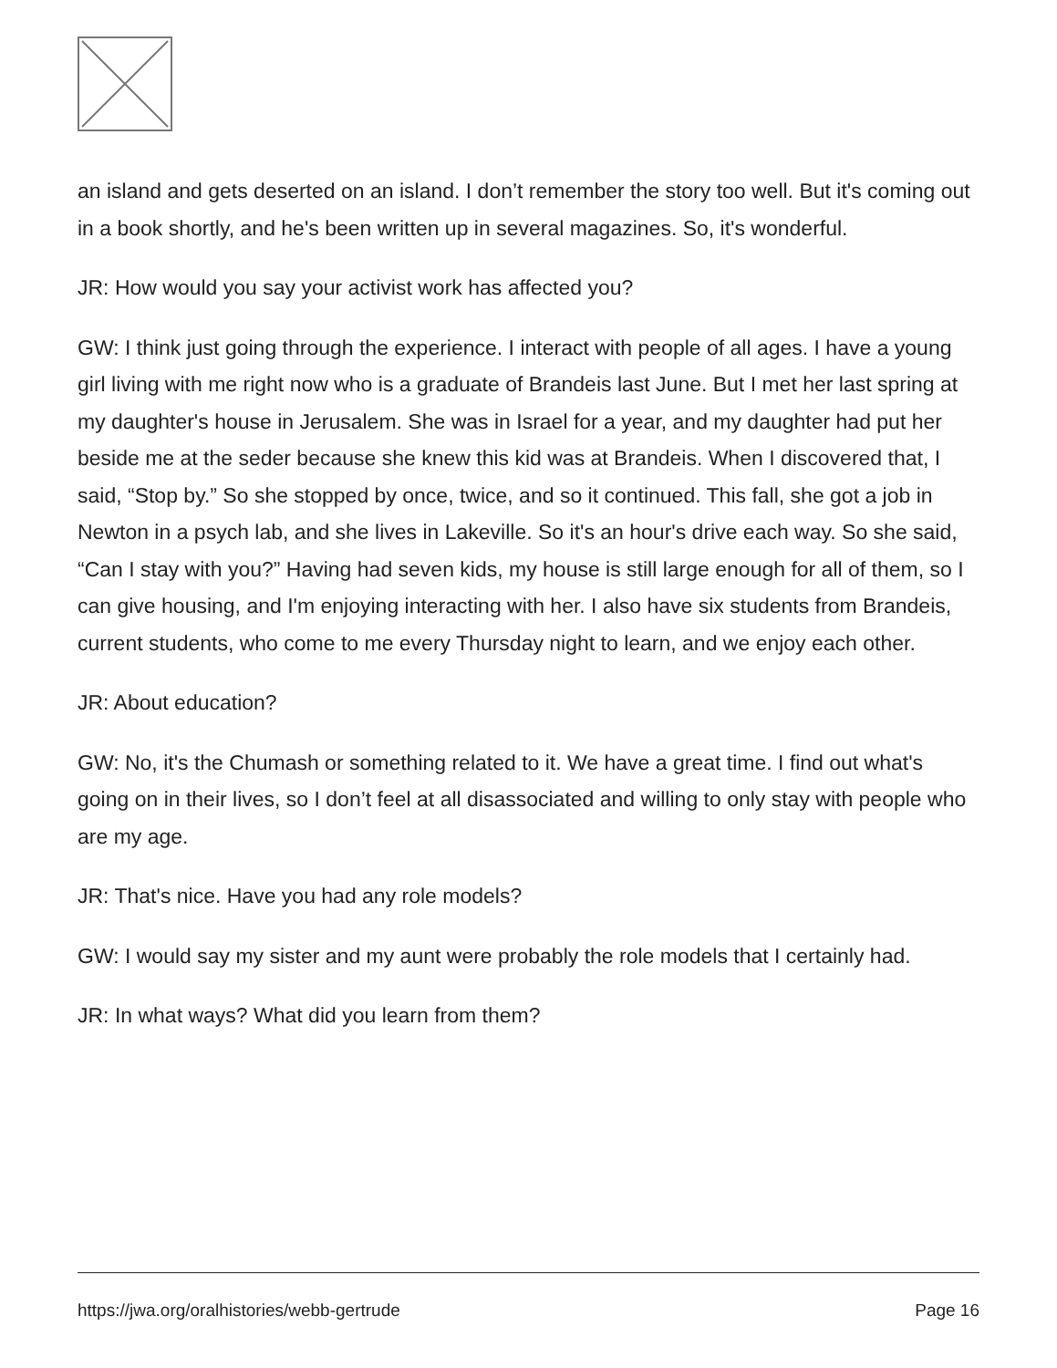an island and gets deserted on an island. I don’t remember the story too well. But it's coming out in a book shortly, and he's been written up in several magazines. So, it's wonderful.
JR: How would you say your activist work has affected you?
GW: I think just going through the experience. I interact with people of all ages. I have a young girl living with me right now who is a graduate of Brandeis last June. But I met her last spring at my daughter's house in Jerusalem. She was in Israel for a year, and my daughter had put her beside me at the seder because she knew this kid was at Brandeis. When I discovered that, I said, “Stop by.” So she stopped by once, twice, and so it continued. This fall, she got a job in Newton in a psych lab, and she lives in Lakeville. So it's an hour's drive each way. So she said, “Can I stay with you?” Having had seven kids, my house is still large enough for all of them, so I can give housing, and I'm enjoying interacting with her. I also have six students from Brandeis, current students, who come to me every Thursday night to learn, and we enjoy each other.
JR: About education?
GW: No, it's the Chumash or something related to it. We have a great time. I find out what's going on in their lives, so I don’t feel at all disassociated and willing to only stay with people who are my age.
JR: That's nice. Have you had any role models?
GW: I would say my sister and my aunt were probably the role models that I certainly had.
JR: In what ways? What did you learn from them?
https://jwa.org/oralhistories/webb-gertrude Page 16